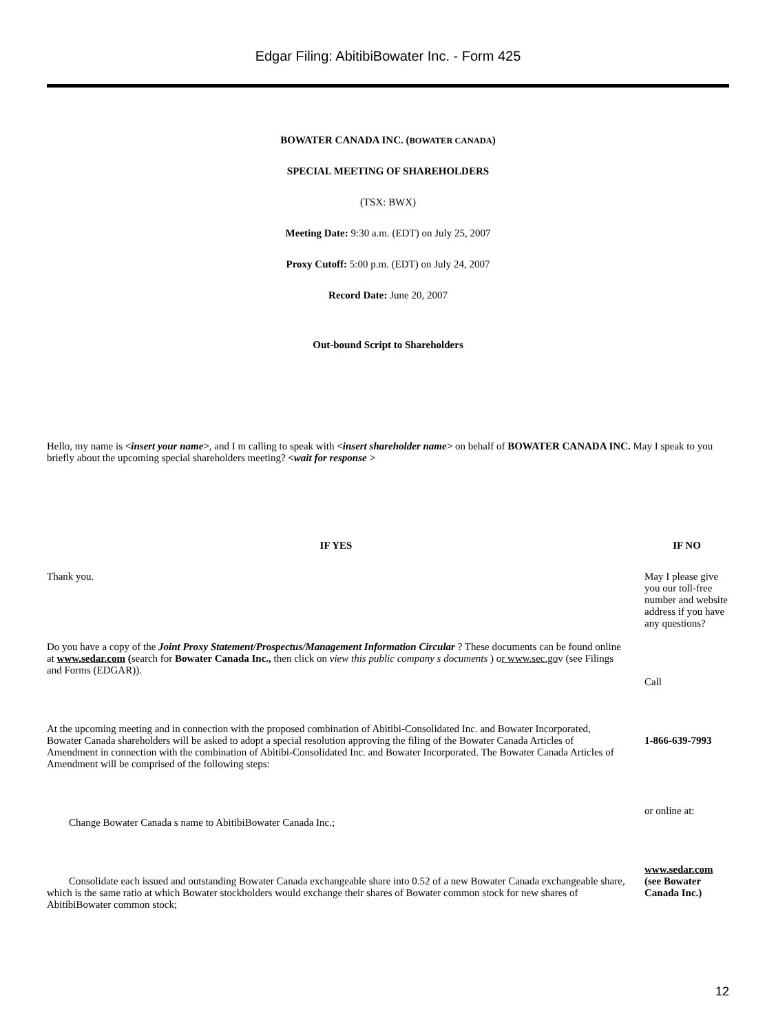Edgar Filing: AbitibiBowater Inc. - Form 425
BOWATER CANADA INC. (BOWATER CANADA)
SPECIAL MEETING OF SHAREHOLDERS
(TSX: BWX)
Meeting Date: 9:30 a.m. (EDT) on July 25, 2007
Proxy Cutoff: 5:00 p.m. (EDT) on July 24, 2007
Record Date: June 20, 2007
Out-bound Script to Shareholders
Hello, my name is <insert your name>, and I m calling to speak with <insert shareholder name> on behalf of BOWATER CANADA INC. May I speak to you briefly about the upcoming special shareholders meeting? <wait for response >
| IF YES | IF NO |
| --- | --- |
| Thank you. Do you have a copy of the Joint Proxy Statement/Prospectus/Management Information Circular ? These documents can be found online at www.sedar.com ( search for Bowater Canada Inc., then click on view this public company s documents ) o r www.sec.go v (see Filings and Forms (EDGAR)). At the upcoming meeting and in connection with the proposed combination of Abitibi-Consolidated Inc. and Bowater Incorporated, Bowater Canada shareholders will be asked to adopt a special resolution approving the filing of the Bowater Canada Articles of Amendment in connection with the combination of Abitibi-Consolidated Inc. and Bowater Incorporated. The Bowater Canada Articles of Amendment will be comprised of the following steps: Change Bowater Canada s name to AbitibiBowater Canada Inc.; Consolidate each issued and outstanding Bowater Canada exchangeable share into 0.52 of a new Bowater Canada exchangeable share, which is the same ratio at which Bowater stockholders would exchange their shares of Bowater common stock for new shares of AbitibiBowater common stock; | May I please give you our toll-free number and website address if you have any questions? Call 1-866-639-7993 or online at: www.sedar.com (see Bowater Canada Inc.) |
12